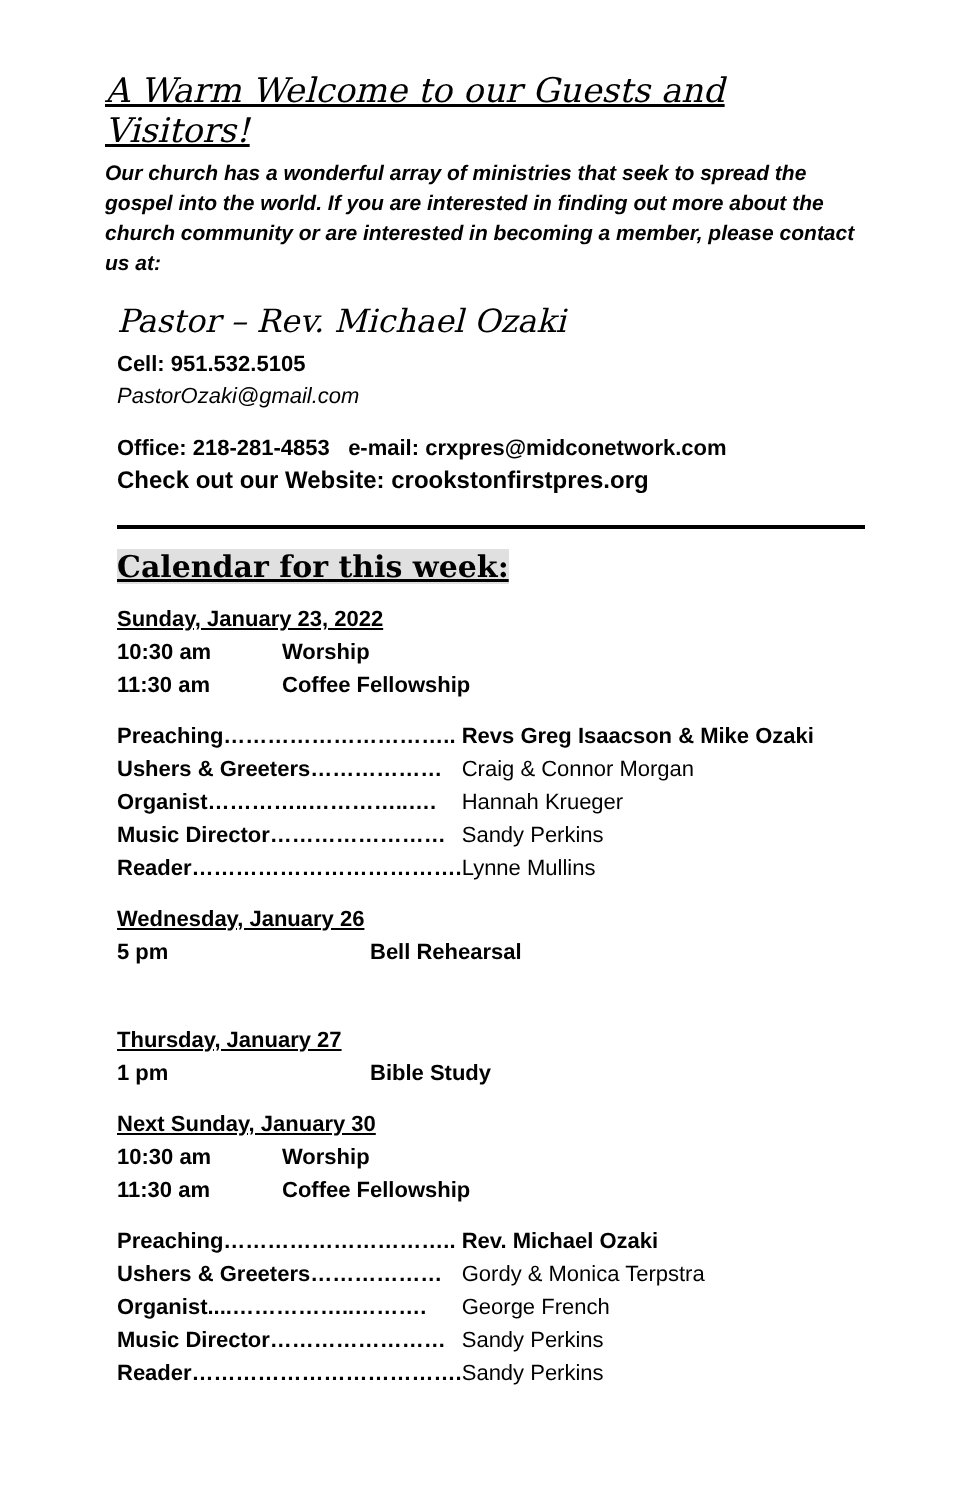A Warm Welcome to our Guests and Visitors!
Our church has a wonderful array of ministries that seek to spread the gospel into the world. If you are interested in finding out more about the church community or are interested in becoming a member, please contact us at:
Pastor – Rev. Michael Ozaki
Cell: 951.532.5105
PastorOzaki@gmail.com
Office: 218-281-4853 e-mail: crxpres@midconetwork.com
Check out our Website: crookstonfirstpres.org
Calendar for this week:
| Sunday, January 23, 2022 | |
| 10:30 am | Worship |
| 11:30 am | Coffee Fellowship |
| Preaching………………………….. | Revs Greg Isaacson & Mike Ozaki |
| Ushers & Greeters……………… | Craig & Connor Morgan |
| Organist…………..…………..…. | Hannah Krueger |
| Music Director…………………… | Sandy Perkins |
| Reader………………………………. | Lynne Mullins |
| Wednesday, January 26 | |
| 5 pm | Bell Rehearsal |
| Thursday, January 27 | |
| 1 pm | Bible Study |
| Next Sunday, January 30 | |
| 10:30 am | Worship |
| 11:30 am | Coffee Fellowship |
| Preaching………………………….. | Rev. Michael Ozaki |
| Ushers & Greeters……………… | Gordy & Monica Terpstra |
| Organist....……………..………. | George French |
| Music Director…………………… | Sandy Perkins |
| Reader………………………………. | Sandy Perkins |